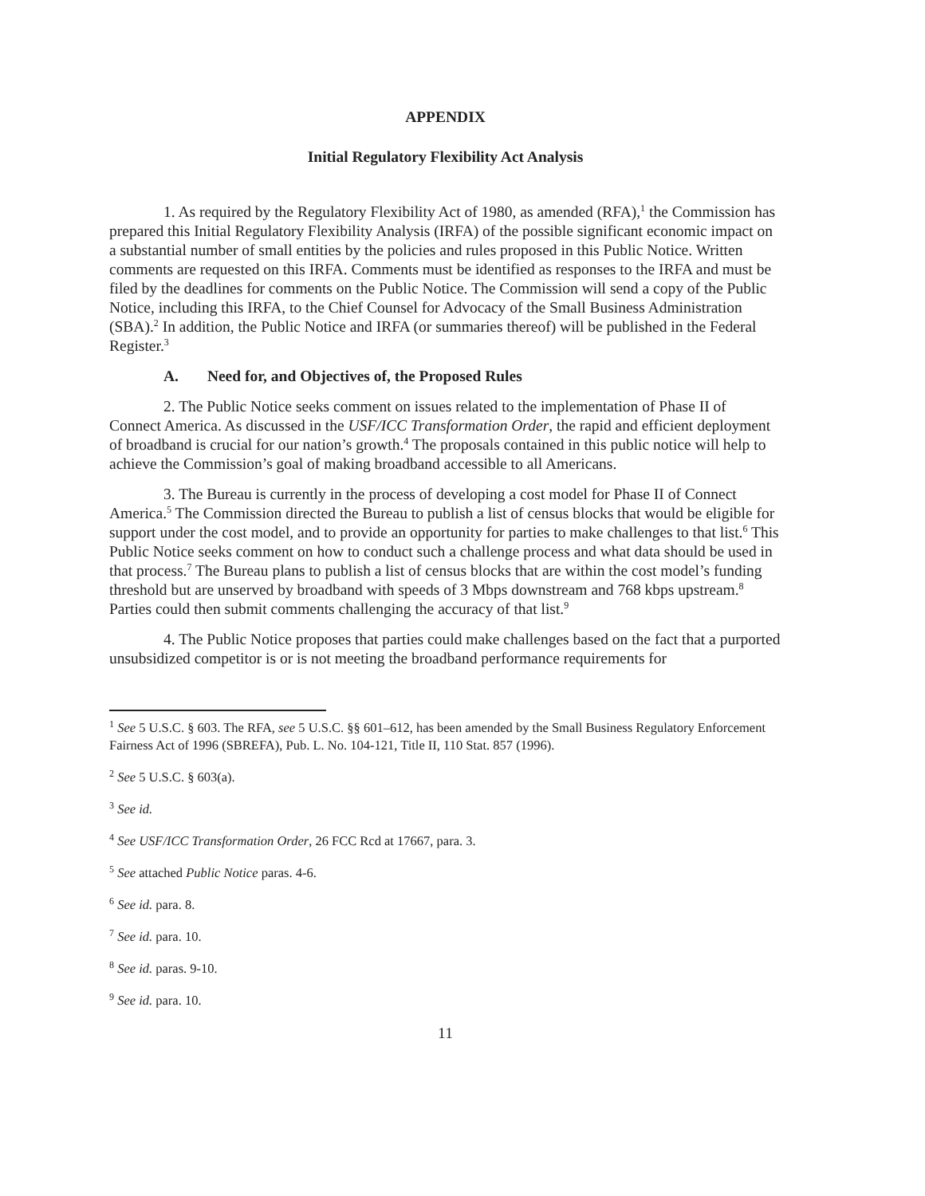APPENDIX
Initial Regulatory Flexibility Act Analysis
1. As required by the Regulatory Flexibility Act of 1980, as amended (RFA),<sup>1</sup> the Commission has prepared this Initial Regulatory Flexibility Analysis (IRFA) of the possible significant economic impact on a substantial number of small entities by the policies and rules proposed in this Public Notice. Written comments are requested on this IRFA. Comments must be identified as responses to the IRFA and must be filed by the deadlines for comments on the Public Notice. The Commission will send a copy of the Public Notice, including this IRFA, to the Chief Counsel for Advocacy of the Small Business Administration (SBA).<sup>2</sup> In addition, the Public Notice and IRFA (or summaries thereof) will be published in the Federal Register.<sup>3</sup>
A. Need for, and Objectives of, the Proposed Rules
2. The Public Notice seeks comment on issues related to the implementation of Phase II of Connect America. As discussed in the USF/ICC Transformation Order, the rapid and efficient deployment of broadband is crucial for our nation’s growth.<sup>4</sup> The proposals contained in this public notice will help to achieve the Commission’s goal of making broadband accessible to all Americans.
3. The Bureau is currently in the process of developing a cost model for Phase II of Connect America.<sup>5</sup> The Commission directed the Bureau to publish a list of census blocks that would be eligible for support under the cost model, and to provide an opportunity for parties to make challenges to that list.<sup>6</sup> This Public Notice seeks comment on how to conduct such a challenge process and what data should be used in that process.<sup>7</sup> The Bureau plans to publish a list of census blocks that are within the cost model’s funding threshold but are unserved by broadband with speeds of 3 Mbps downstream and 768 kbps upstream.<sup>8</sup> Parties could then submit comments challenging the accuracy of that list.<sup>9</sup>
4. The Public Notice proposes that parties could make challenges based on the fact that a purported unsubsidized competitor is or is not meeting the broadband performance requirements for
<sup>1</sup> See 5 U.S.C. § 603. The RFA, see 5 U.S.C. §§ 601–612, has been amended by the Small Business Regulatory Enforcement Fairness Act of 1996 (SBREFA), Pub. L. No. 104-121, Title II, 110 Stat. 857 (1996).
<sup>2</sup> See 5 U.S.C. § 603(a).
<sup>3</sup> See id.
<sup>4</sup> See USF/ICC Transformation Order, 26 FCC Rcd at 17667, para. 3.
<sup>5</sup> See attached Public Notice paras. 4-6.
<sup>6</sup> See id. para. 8.
<sup>7</sup> See id. para. 10.
<sup>8</sup> See id. paras. 9-10.
<sup>9</sup> See id. para. 10.
11